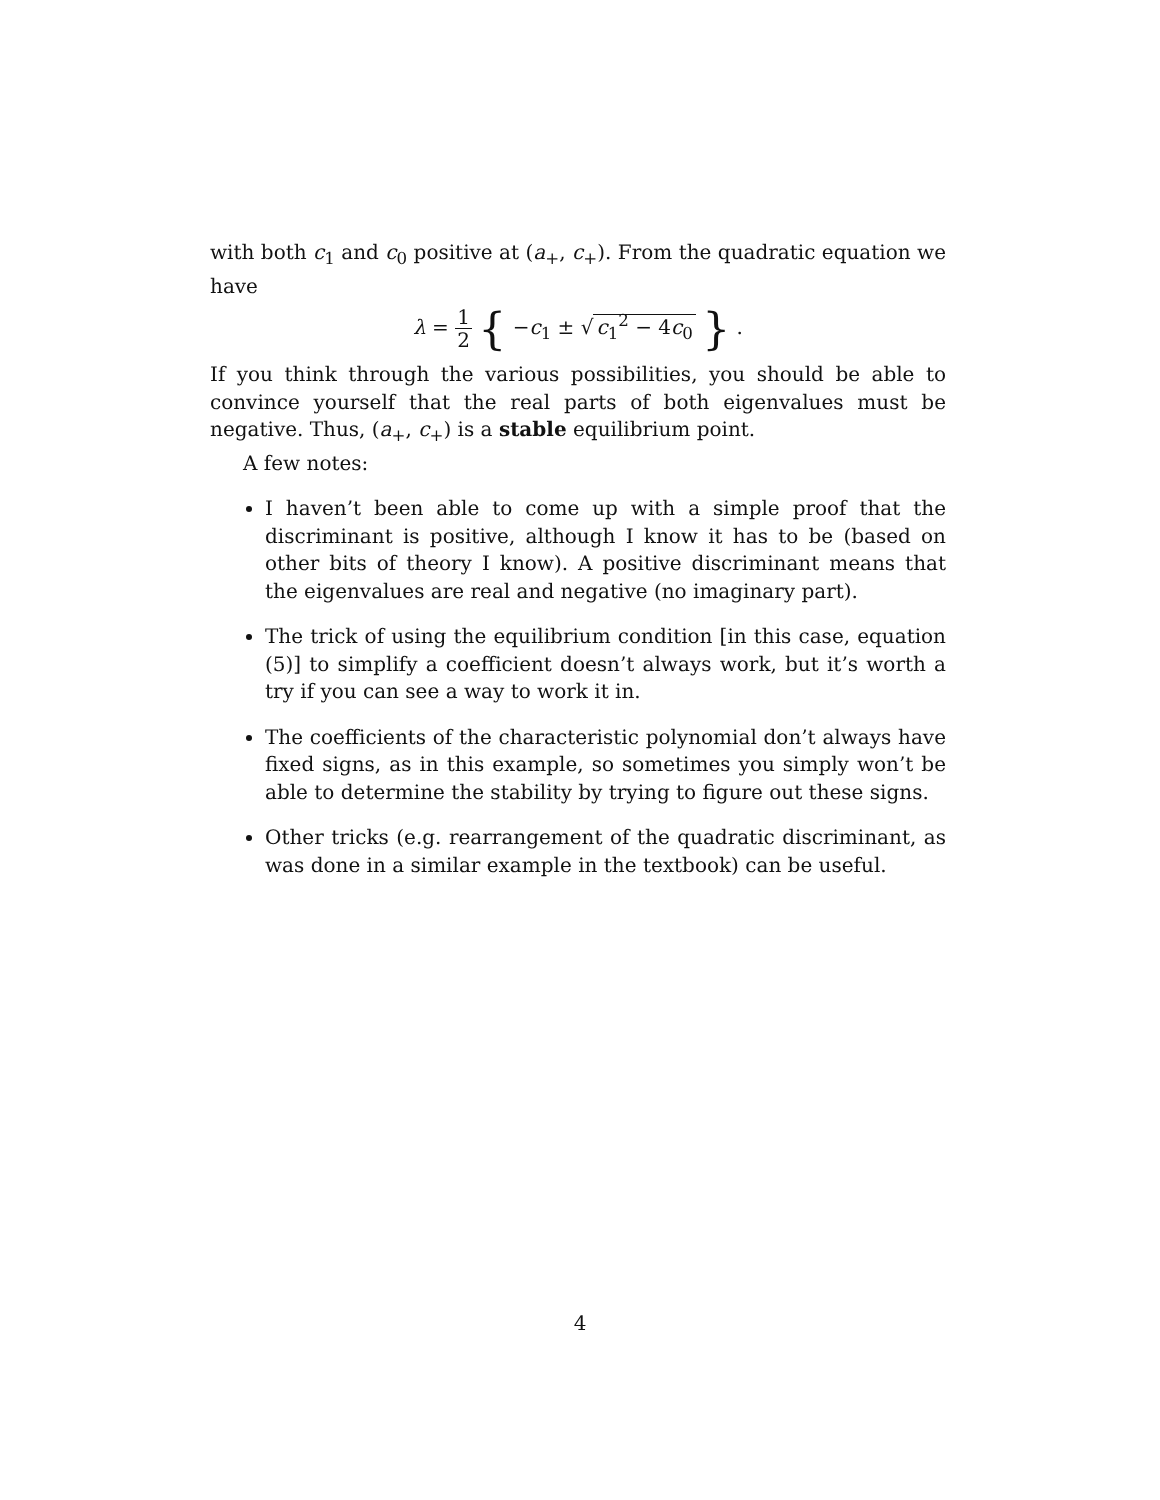with both c<sub>1</sub> and c<sub>0</sub> positive at (a<sub>+</sub>, c<sub>+</sub>). From the quadratic equation we have
λ = 1 2 { −c<sub>1</sub> ± √ c<sub>1</sub><sup>2</sup> − 4c<sub>0</sub> } .
If you think through the various possibilities, you should be able to convince yourself that the real parts of both eigenvalues must be negative. Thus, (a<sub>+</sub>, c<sub>+</sub>) is a stable equilibrium point.
A few notes:
I haven’t been able to come up with a simple proof that the discriminant is positive, although I know it has to be (based on other bits of theory I know). A positive discriminant means that the eigenvalues are real and negative (no imaginary part).
The trick of using the equilibrium condition [in this case, equation (5)] to simplify a coefficient doesn’t always work, but it’s worth a try if you can see a way to work it in.
The coefficients of the characteristic polynomial don’t always have fixed signs, as in this example, so sometimes you simply won’t be able to determine the stability by trying to figure out these signs.
Other tricks (e.g. rearrangement of the quadratic discriminant, as was done in a similar example in the textbook) can be useful.
4